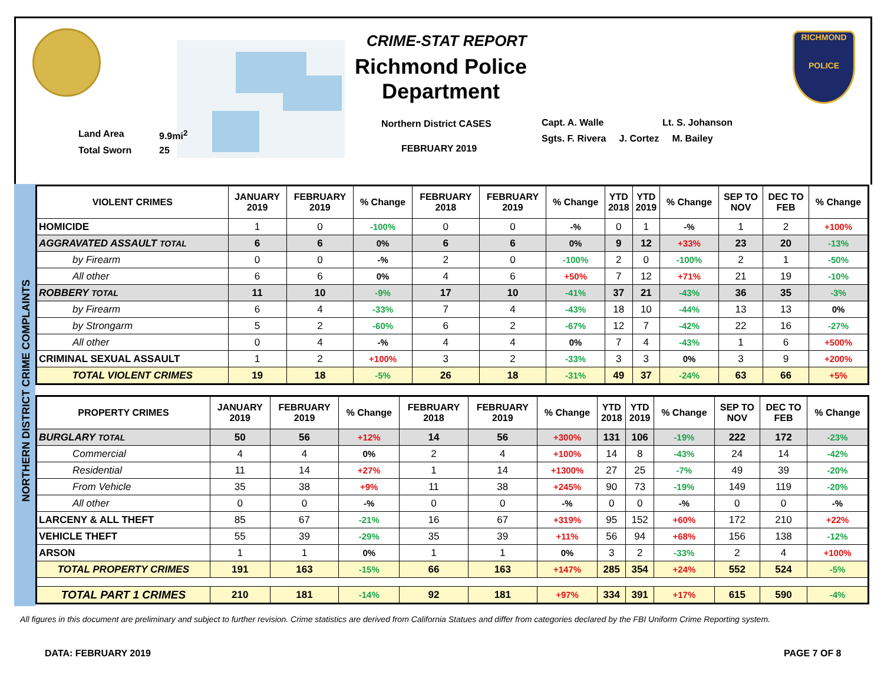Land Area 9.9mi<sup>2</sup>
Total Sworn 25
CRIME-STAT REPORT
Richmond Police Department
Northern District CASES
FEBRUARY 2019
Capt. A. Walle Lt. S. Johanson
Sgts. F. Rivera J. Cortez M. Bailey
RICHMOND
POLICE
NORTHERN DISTRICT CRIME COMPLAINTS
| VIOLENT CRIMES | JANUARY 2019 | FEBRUARY 2019 | % Change | FEBRUARY 2018 | FEBRUARY 2019 | % Change | YTD 2018 | YTD 2019 | % Change | SEP TO NOV | DEC TO FEB | % Change |
| --- | --- | --- | --- | --- | --- | --- | --- | --- | --- | --- | --- | --- |
| HOMICIDE | 1 | 0 | -100% | 0 | 0 | -% | 0 | 1 | -% | 1 | 2 | +100% |
| AGGRAVATED ASSAULT TOTAL | 6 | 6 | 0% | 6 | 6 | 0% | 9 | 12 | +33% | 23 | 20 | -13% |
| by Firearm | 0 | 0 | -% | 2 | 0 | -100% | 2 | 0 | -100% | 2 | 1 | -50% |
| All other | 6 | 6 | 0% | 4 | 6 | +50% | 7 | 12 | +71% | 21 | 19 | -10% |
| ROBBERY TOTAL | 11 | 10 | -9% | 17 | 10 | -41% | 37 | 21 | -43% | 36 | 35 | -3% |
| by Firearm | 6 | 4 | -33% | 7 | 4 | -43% | 18 | 10 | -44% | 13 | 13 | 0% |
| by Strongarm | 5 | 2 | -60% | 6 | 2 | -67% | 12 | 7 | -42% | 22 | 16 | -27% |
| All other | 0 | 4 | -% | 4 | 4 | 0% | 7 | 4 | -43% | 1 | 6 | +500% |
| CRIMINAL SEXUAL ASSAULT | 1 | 2 | +100% | 3 | 2 | -33% | 3 | 3 | 0% | 3 | 9 | +200% |
| TOTAL VIOLENT CRIMES | 19 | 18 | -5% | 26 | 18 | -31% | 49 | 37 | -24% | 63 | 66 | +5% |
| PROPERTY CRIMES | JANUARY 2019 | FEBRUARY 2019 | % Change | FEBRUARY 2018 | FEBRUARY 2019 | % Change | YTD 2018 | YTD 2019 | % Change | SEP TO NOV | DEC TO FEB | % Change |
| --- | --- | --- | --- | --- | --- | --- | --- | --- | --- | --- | --- | --- |
| BURGLARY TOTAL | 50 | 56 | +12% | 14 | 56 | +300% | 131 | 106 | -19% | 222 | 172 | -23% |
| Commercial | 4 | 4 | 0% | 2 | 4 | +100% | 14 | 8 | -43% | 24 | 14 | -42% |
| Residential | 11 | 14 | +27% | 1 | 14 | +1300% | 27 | 25 | -7% | 49 | 39 | -20% |
| From Vehicle | 35 | 38 | +9% | 11 | 38 | +245% | 90 | 73 | -19% | 149 | 119 | -20% |
| All other | 0 | 0 | -% | 0 | 0 | -% | 0 | 0 | -% | 0 | 0 | -% |
| LARCENY & ALL THEFT | 85 | 67 | -21% | 16 | 67 | +319% | 95 | 152 | +60% | 172 | 210 | +22% |
| VEHICLE THEFT | 55 | 39 | -29% | 35 | 39 | +11% | 56 | 94 | +68% | 156 | 138 | -12% |
| ARSON | 1 | 1 | 0% | 1 | 1 | 0% | 3 | 2 | -33% | 2 | 4 | +100% |
| TOTAL PROPERTY CRIMES | 191 | 163 | -15% | 66 | 163 | +147% | 285 | 354 | +24% | 552 | 524 | -5% |
| TOTAL PART 1 CRIMES | 210 | 181 | -14% | 92 | 181 | +97% | 334 | 391 | +17% | 615 | 590 | -4% |
All figures in this document are preliminary and subject to further revision. Crime statistics are derived from California Statues and differ from categories declared by the FBI Uniform Crime Reporting system.
DATA: FEBRUARY 2019 PAGE 7 OF 8